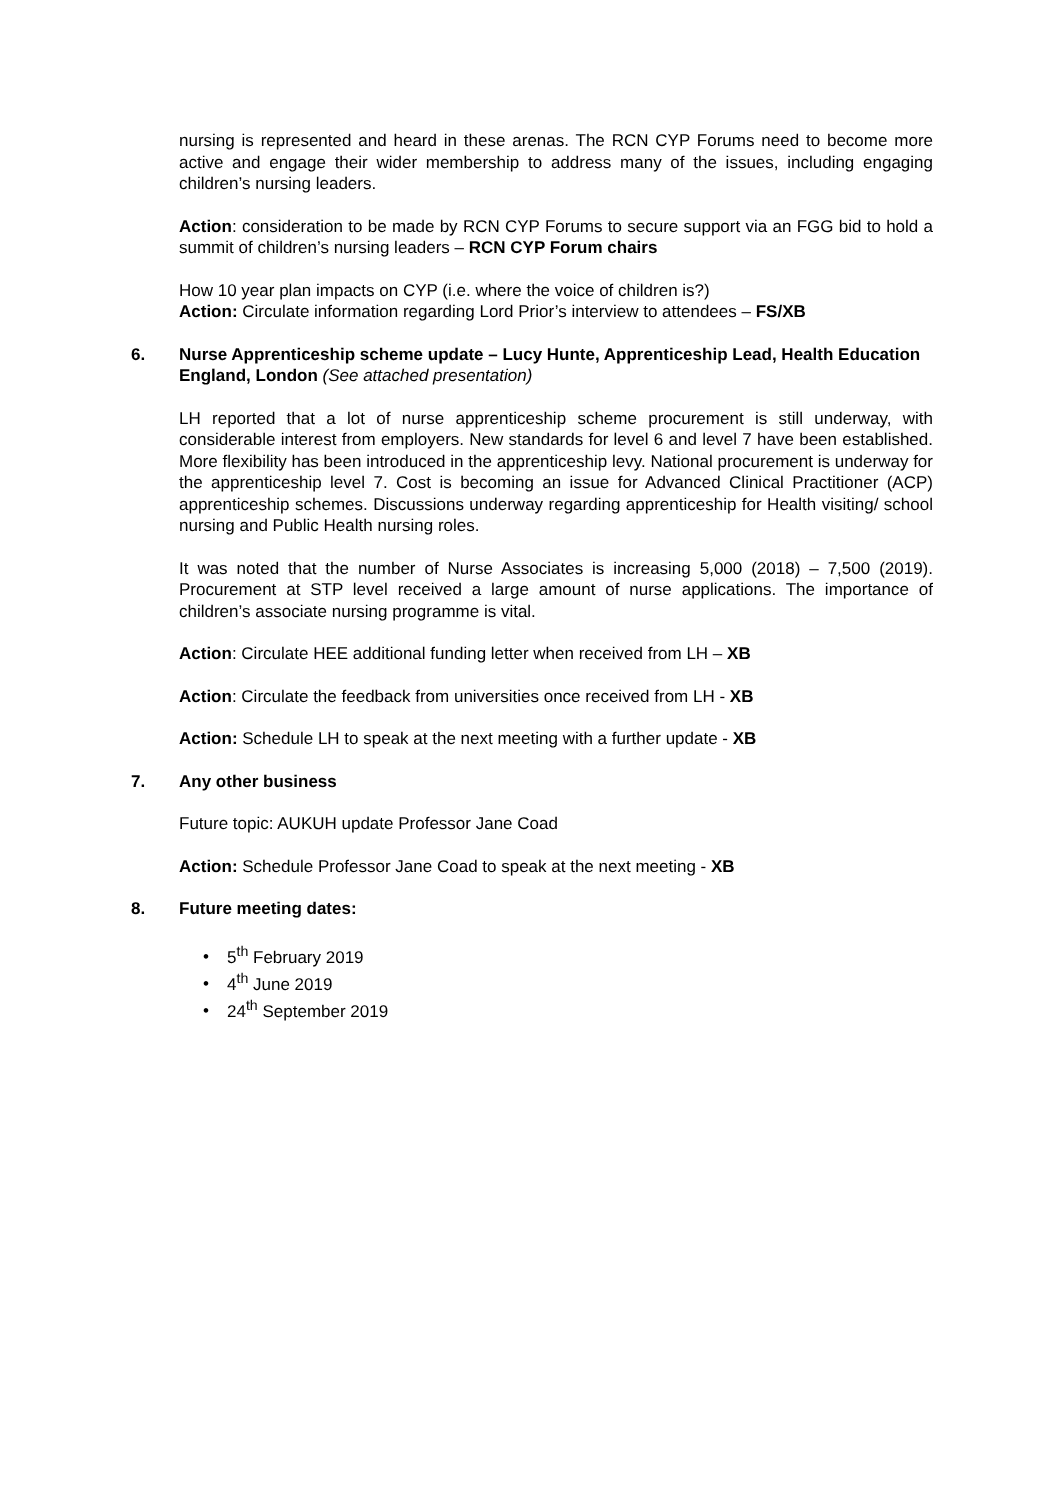nursing is represented and heard in these arenas. The RCN CYP Forums need to become more active and engage their wider membership to address many of the issues, including engaging children’s nursing leaders.
Action: consideration to be made by RCN CYP Forums to secure support via an FGG bid to hold a summit of children’s nursing leaders – RCN CYP Forum chairs
How 10 year plan impacts on CYP (i.e. where the voice of children is?)
Action: Circulate information regarding Lord Prior’s interview to attendees – FS/XB
6. Nurse Apprenticeship scheme update – Lucy Hunte, Apprenticeship Lead, Health Education England, London (See attached presentation)
LH reported that a lot of nurse apprenticeship scheme procurement is still underway, with considerable interest from employers. New standards for level 6 and level 7 have been established. More flexibility has been introduced in the apprenticeship levy. National procurement is underway for the apprenticeship level 7. Cost is becoming an issue for Advanced Clinical Practitioner (ACP) apprenticeship schemes. Discussions underway regarding apprenticeship for Health visiting/ school nursing and Public Health nursing roles.
It was noted that the number of Nurse Associates is increasing 5,000 (2018) – 7,500 (2019). Procurement at STP level received a large amount of nurse applications. The importance of children’s associate nursing programme is vital.
Action: Circulate HEE additional funding letter when received from LH – XB
Action: Circulate the feedback from universities once received from LH - XB
Action: Schedule LH to speak at the next meeting with a further update - XB
7. Any other business
Future topic: AUKUH update Professor Jane Coad
Action: Schedule Professor Jane Coad to speak at the next meeting - XB
8. Future meeting dates:
• 5<sup>th</sup> February 2019
• 4<sup>th</sup> June 2019
• 24<sup>th</sup> September 2019